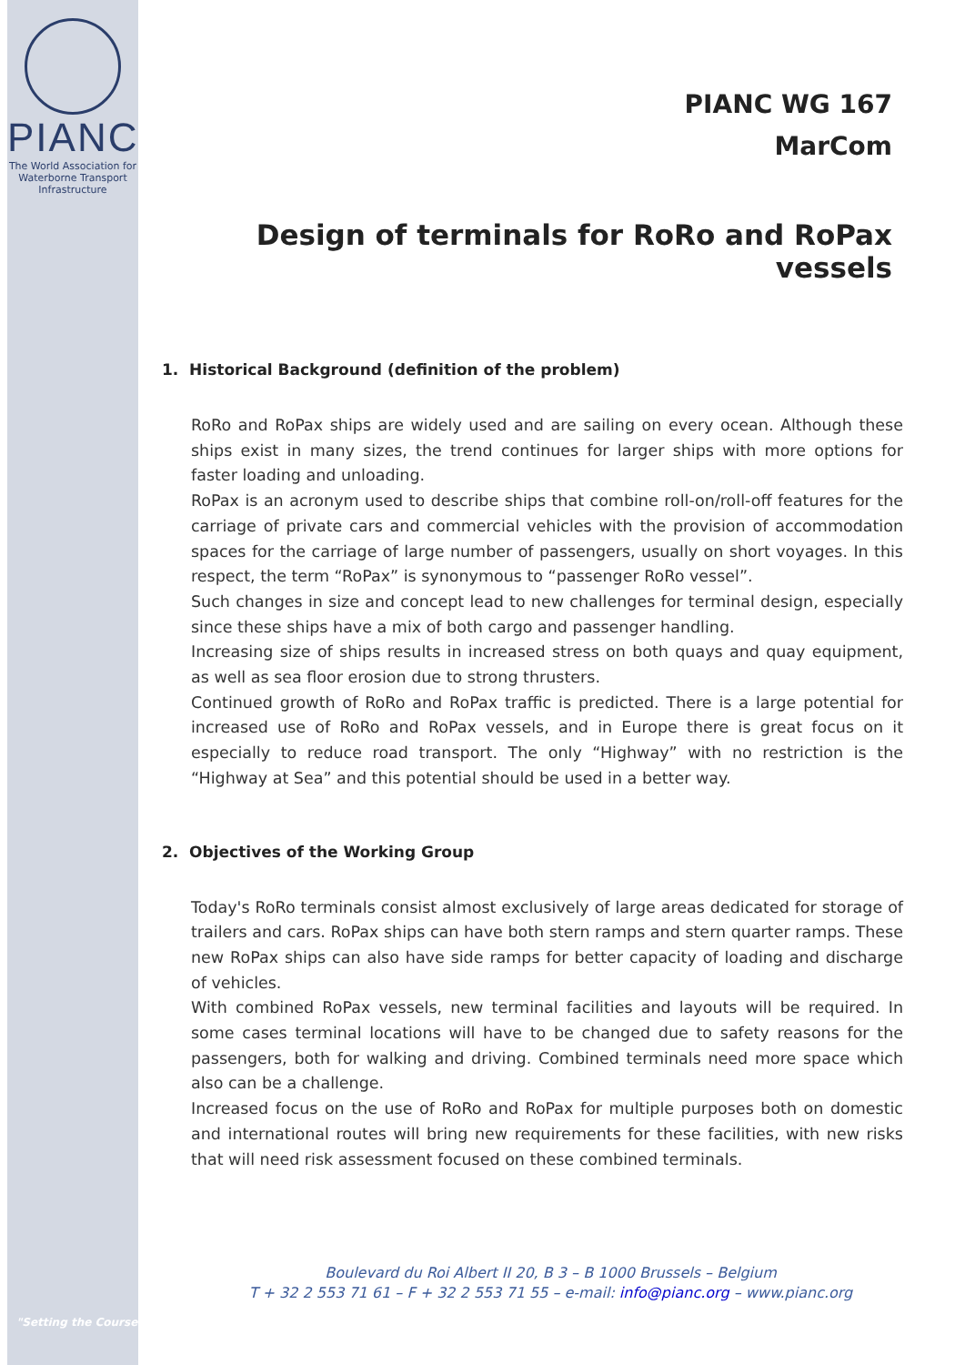PIANC
The World Association for
Waterborne Transport Infrastructure
"Setting the Course"
PIANC WG 167
MarCom
Design of terminals for RoRo and RoPax vessels
1. Historical Background (definition of the problem)
RoRo and RoPax ships are widely used and are sailing on every ocean. Although these ships exist in many sizes, the trend continues for larger ships with more options for faster loading and unloading.
RoPax is an acronym used to describe ships that combine roll-on/roll-off features for the carriage of private cars and commercial vehicles with the provision of accommodation spaces for the carriage of large number of passengers, usually on short voyages. In this respect, the term “RoPax” is synonymous to “passenger RoRo vessel”.
Such changes in size and concept lead to new challenges for terminal design, especially since these ships have a mix of both cargo and passenger handling.
Increasing size of ships results in increased stress on both quays and quay equipment, as well as sea floor erosion due to strong thrusters.
Continued growth of RoRo and RoPax traffic is predicted. There is a large potential for increased use of RoRo and RoPax vessels, and in Europe there is great focus on it especially to reduce road transport. The only “Highway” with no restriction is the “Highway at Sea” and this potential should be used in a better way.
2. Objectives of the Working Group
Today's RoRo terminals consist almost exclusively of large areas dedicated for storage of trailers and cars. RoPax ships can have both stern ramps and stern quarter ramps. These new RoPax ships can also have side ramps for better capacity of loading and discharge of vehicles.
With combined RoPax vessels, new terminal facilities and layouts will be required. In some cases terminal locations will have to be changed due to safety reasons for the passengers, both for walking and driving. Combined terminals need more space which also can be a challenge.
Increased focus on the use of RoRo and RoPax for multiple purposes both on domestic and international routes will bring new requirements for these facilities, with new risks that will need risk assessment focused on these combined terminals.
Boulevard du Roi Albert II 20, B 3 – B 1000 Brussels – Belgium
T + 32 2 553 71 61 – F + 32 2 553 71 55 – e-mail: info@pianc.org – www.pianc.org